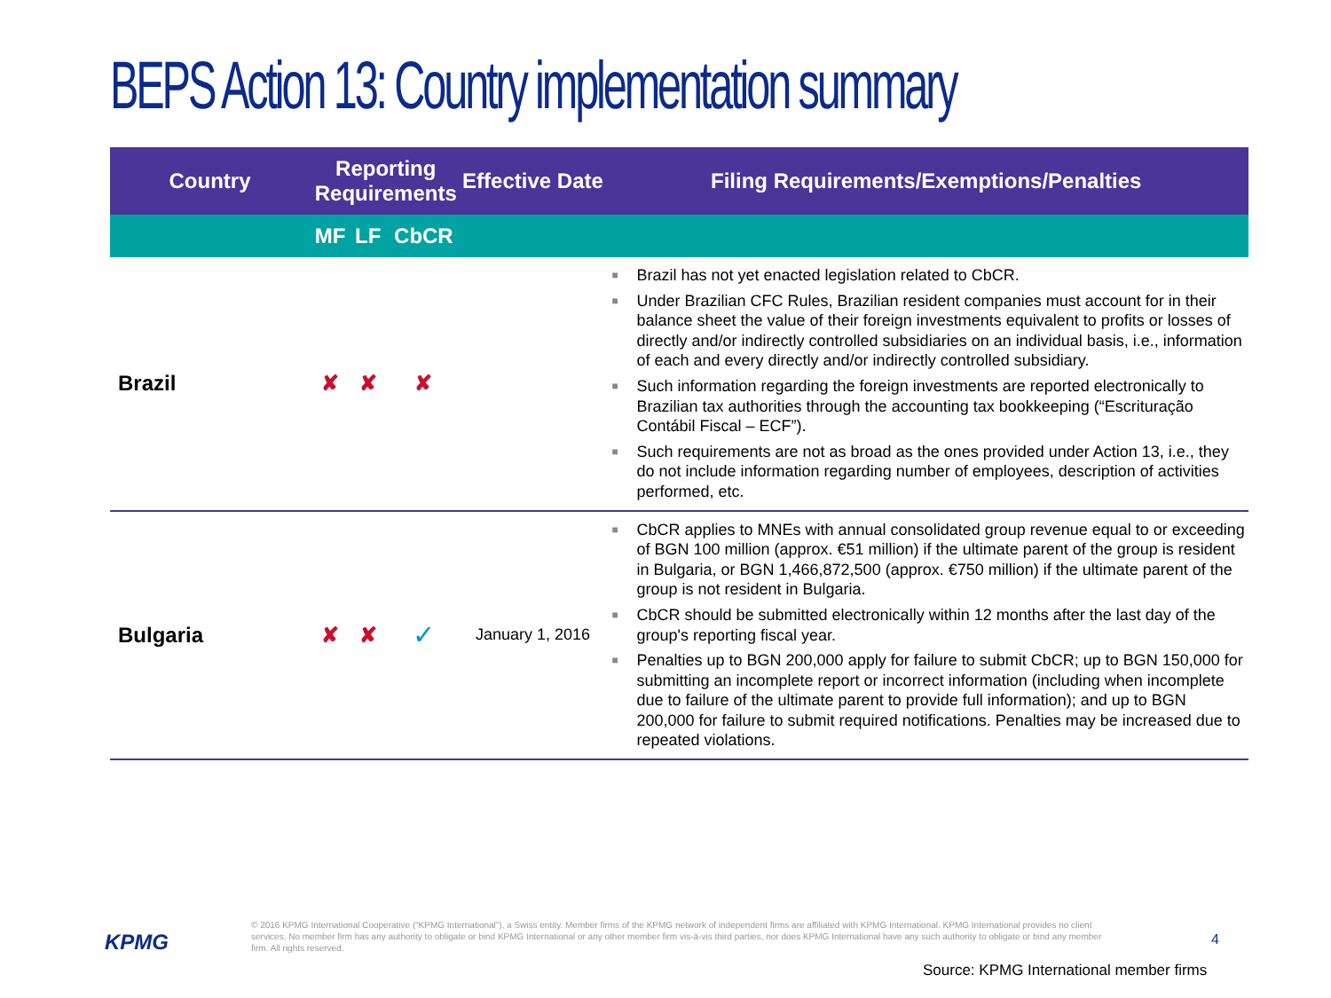BEPS Action 13: Country implementation summary
| Country | Reporting Requirements | | | Effective Date | Filing Requirements/Exemptions/Penalties |
| --- | --- | --- | --- | --- | --- |
| | MF | LF | CbCR | | |
| Brazil | ✘ | ✘ | ✘ | | ■ Brazil has not yet enacted legislation related to CbCR. ■ Under Brazilian CFC Rules, Brazilian resident companies must account for in their balance sheet the value of their foreign investments equivalent to profits or losses of directly and/or indirectly controlled subsidiaries on an individual basis, i.e., information of each and every directly and/or indirectly controlled subsidiary. ■ Such information regarding the foreign investments are reported electronically to Brazilian tax authorities through the accounting tax bookkeeping (“Escrituração Contábil Fiscal – ECF”). ■ Such requirements are not as broad as the ones provided under Action 13, i.e., they do not include information regarding number of employees, description of activities performed, etc. |
| Bulgaria | ✘ | ✘ | ✓ | January 1, 2016 | ■ CbCR applies to MNEs with annual consolidated group revenue equal to or exceeding of BGN 100 million (approx. €51 million) if the ultimate parent of the group is resident in Bulgaria, or BGN 1,466,872,500 (approx. €750 million) if the ultimate parent of the group is not resident in Bulgaria. ■ CbCR should be submitted electronically within 12 months after the last day of the group's reporting fiscal year. ■ Penalties up to BGN 200,000 apply for failure to submit CbCR; up to BGN 150,000 for submitting an incomplete report or incorrect information (including when incomplete due to failure of the ultimate parent to provide full information); and up to BGN 200,000 for failure to submit required notifications. Penalties may be increased due to repeated violations. |
KPMG
© 2016 KPMG International Cooperative (“KPMG International”), a Swiss entity. Member firms of the KPMG network of independent firms are affiliated with KPMG International. KPMG International provides no client services. No member firm has any authority to obligate or bind KPMG International or any other member firm vis-à-vis third parties, nor does KPMG International have any such authority to obligate or bind any member firm. All rights reserved.
4
Source: KPMG International member firms